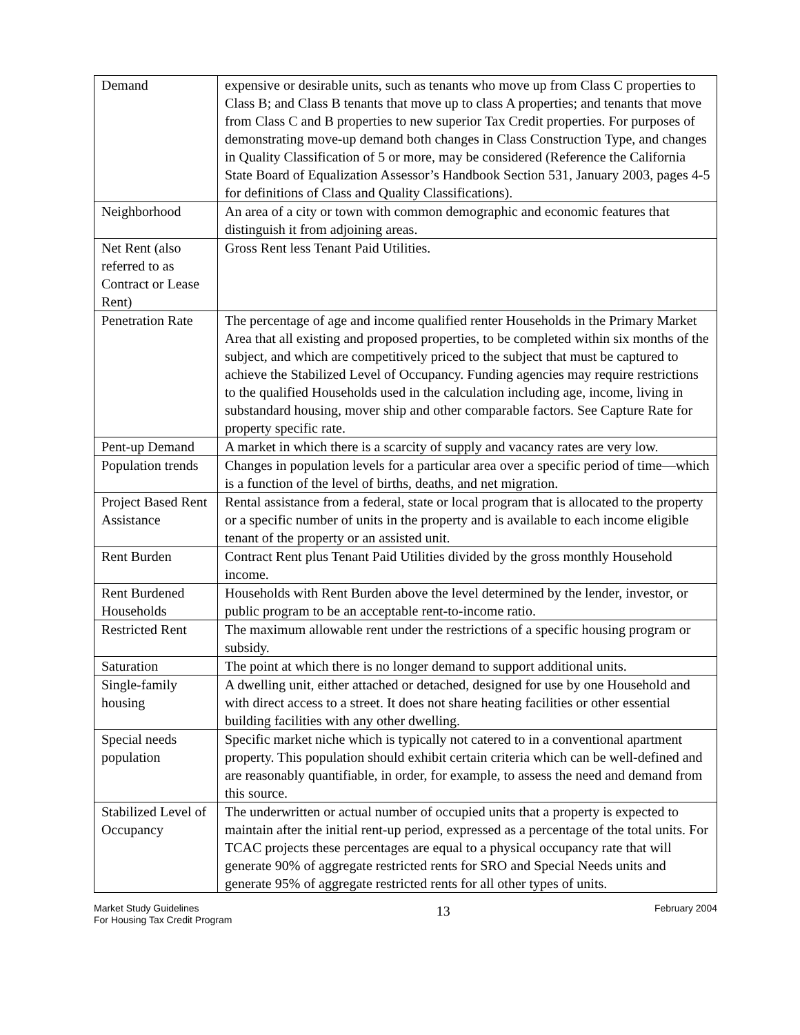| Demand | expensive or desirable units, such as tenants who move up from Class C properties to Class B; and Class B tenants that move up to class A properties; and tenants that move from Class C and B properties to new superior Tax Credit properties. For purposes of demonstrating move-up demand both changes in Class Construction Type, and changes in Quality Classification of 5 or more, may be considered (Reference the California State Board of Equalization Assessor’s Handbook Section 531, January 2003, pages 4-5 for definitions of Class and Quality Classifications). |
| Neighborhood | An area of a city or town with common demographic and economic features that distinguish it from adjoining areas. |
| Net Rent (also referred to as Contract or Lease Rent) | Gross Rent less Tenant Paid Utilities. |
| Penetration Rate | The percentage of age and income qualified renter Households in the Primary Market Area that all existing and proposed properties, to be completed within six months of the subject, and which are competitively priced to the subject that must be captured to achieve the Stabilized Level of Occupancy. Funding agencies may require restrictions to the qualified Households used in the calculation including age, income, living in substandard housing, mover ship and other comparable factors. See Capture Rate for property specific rate. |
| Pent-up Demand | A market in which there is a scarcity of supply and vacancy rates are very low. |
| Population trends | Changes in population levels for a particular area over a specific period of time—which is a function of the level of births, deaths, and net migration. |
| Project Based Rent Assistance | Rental assistance from a federal, state or local program that is allocated to the property or a specific number of units in the property and is available to each income eligible tenant of the property or an assisted unit. |
| Rent Burden | Contract Rent plus Tenant Paid Utilities divided by the gross monthly Household income. |
| Rent Burdened Households | Households with Rent Burden above the level determined by the lender, investor, or public program to be an acceptable rent-to-income ratio. |
| Restricted Rent | The maximum allowable rent under the restrictions of a specific housing program or subsidy. |
| Saturation | The point at which there is no longer demand to support additional units. |
| Single-family housing | A dwelling unit, either attached or detached, designed for use by one Household and with direct access to a street. It does not share heating facilities or other essential building facilities with any other dwelling. |
| Special needs population | Specific market niche which is typically not catered to in a conventional apartment property. This population should exhibit certain criteria which can be well-defined and are reasonably quantifiable, in order, for example, to assess the need and demand from this source. |
| Stabilized Level of Occupancy | The underwritten or actual number of occupied units that a property is expected to maintain after the initial rent-up period, expressed as a percentage of the total units. For TCAC projects these percentages are equal to a physical occupancy rate that will generate 90% of aggregate restricted rents for SRO and Special Needs units and generate 95% of aggregate restricted rents for all other types of units. |
Market Study Guidelines
For Housing Tax Credit Program
13
February 2004